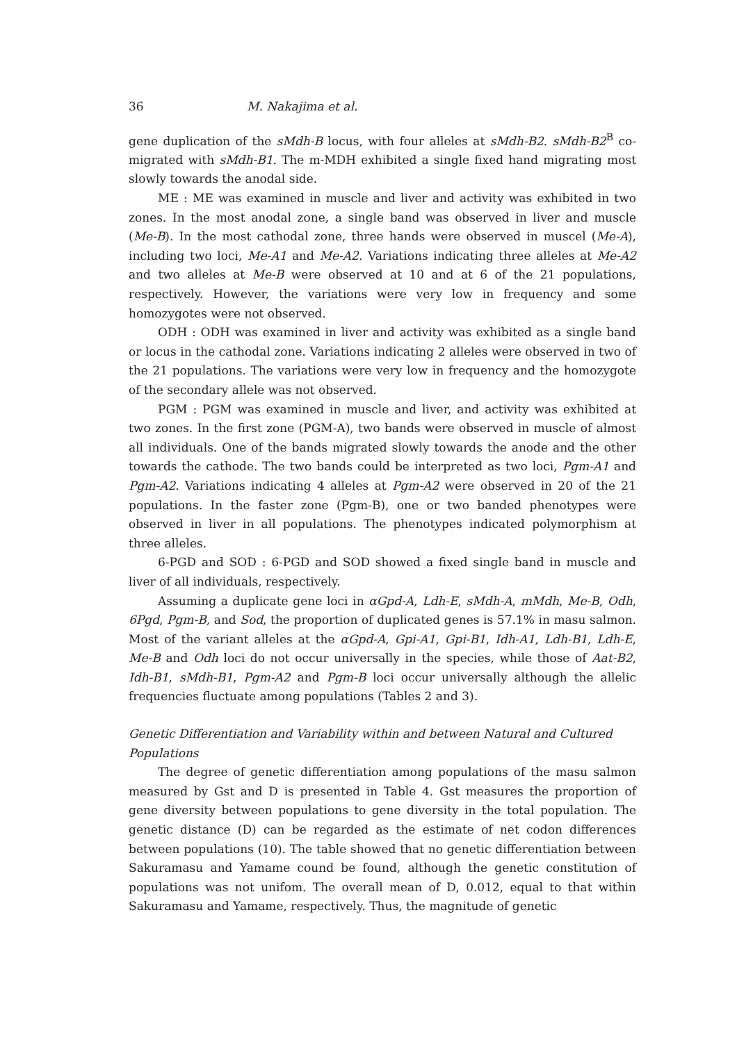36 M. Nakajima et al.
gene duplication of the sMdh-B locus, with four alleles at sMdh-B2. sMdh-B2<sup>B</sup> co-migrated with sMdh-B1. The m-MDH exhibited a single fixed hand migrating most slowly towards the anodal side.
ME : ME was examined in muscle and liver and activity was exhibited in two zones. In the most anodal zone, a single band was observed in liver and muscle (Me-B). In the most cathodal zone, three hands were observed in muscel (Me-A), including two loci, Me-A1 and Me-A2. Variations indicating three alleles at Me-A2 and two alleles at Me-B were observed at 10 and at 6 of the 21 populations, respectively. However, the variations were very low in frequency and some homozygotes were not observed.
ODH : ODH was examined in liver and activity was exhibited as a single band or locus in the cathodal zone. Variations indicating 2 alleles were observed in two of the 21 populations. The variations were very low in frequency and the homozygote of the secondary allele was not observed.
PGM : PGM was examined in muscle and liver, and activity was exhibited at two zones. In the first zone (PGM-A), two bands were observed in muscle of almost all individuals. One of the bands migrated slowly towards the anode and the other towards the cathode. The two bands could be interpreted as two loci, Pgm-A1 and Pgm-A2. Variations indicating 4 alleles at Pgm-A2 were observed in 20 of the 21 populations. In the faster zone (Pgm-B), one or two banded phenotypes were observed in liver in all populations. The phenotypes indicated polymorphism at three alleles.
6-PGD and SOD : 6-PGD and SOD showed a fixed single band in muscle and liver of all individuals, respectively.
Assuming a duplicate gene loci in αGpd-A, Ldh-E, sMdh-A, mMdh, Me-B, Odh, 6Pgd, Pgm-B, and Sod, the proportion of duplicated genes is 57.1% in masu salmon. Most of the variant alleles at the αGpd-A, Gpi-A1, Gpi-B1, Idh-A1, Ldh-B1, Ldh-E, Me-B and Odh loci do not occur universally in the species, while those of Aat-B2, Idh-B1, sMdh-B1, Pgm-A2 and Pgm-B loci occur universally although the allelic frequencies fluctuate among populations (Tables 2 and 3).
Genetic Differentiation and Variability within and between Natural and Cultured Populations
The degree of genetic differentiation among populations of the masu salmon measured by Gst and D is presented in Table 4. Gst measures the proportion of gene diversity between populations to gene diversity in the total population. The genetic distance (D) can be regarded as the estimate of net codon differences between populations (10). The table showed that no genetic differentiation between Sakuramasu and Yamame cound be found, although the genetic constitution of populations was not unifom. The overall mean of D, 0.012, equal to that within Sakuramasu and Yamame, respectively. Thus, the magnitude of genetic